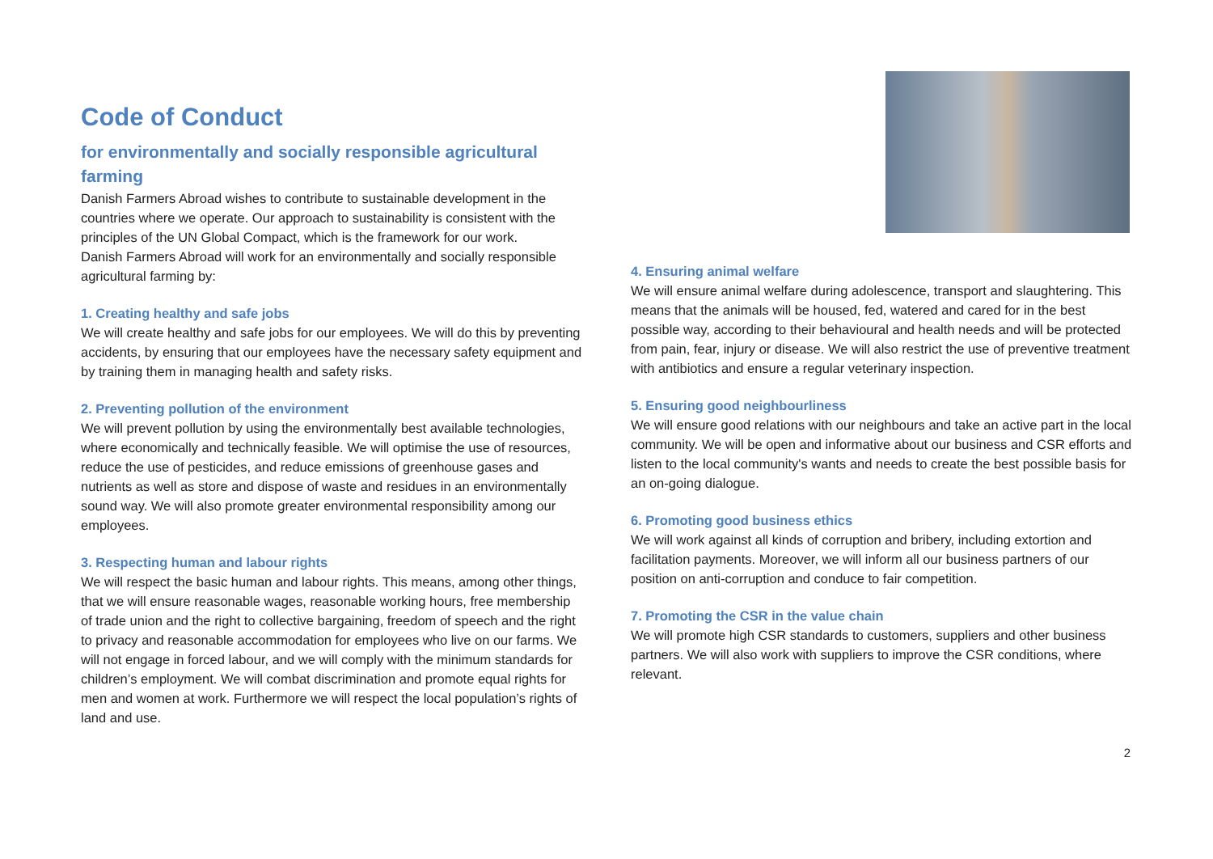Code of Conduct
for environmentally and socially responsible agricultural farming
Danish Farmers Abroad wishes to contribute to sustainable development in the countries where we operate. Our approach to sustainability is consistent with the principles of the UN Global Compact, which is the framework for our work.
Danish Farmers Abroad will work for an environmentally and socially responsible agricultural farming by:
1. Creating healthy and safe jobs
We will create healthy and safe jobs for our employees. We will do this by preventing accidents, by ensuring that our employees have the necessary safety equipment and by training them in managing health and safety risks.
2. Preventing pollution of the environment
We will prevent pollution by using the environmentally best available technologies, where economically and technically feasible. We will optimise the use of resources, reduce the use of pesticides, and reduce emissions of greenhouse gases and nutrients as well as store and dispose of waste and residues in an environmentally sound way. We will also promote greater environmental responsibility among our employees.
3. Respecting human and labour rights
We will respect the basic human and labour rights. This means, among other things, that we will ensure reasonable wages, reasonable working hours, free membership of trade union and the right to collective bargaining, freedom of speech and the right to privacy and reasonable accommodation for employees who live on our farms. We will not engage in forced labour, and we will comply with the minimum standards for children’s employment. We will combat discrimination and promote equal rights for men and women at work. Furthermore we will respect the local population’s rights of land and use.
4. Ensuring animal welfare
We will ensure animal welfare during adolescence, transport and slaughtering. This means that the animals will be housed, fed, watered and cared for in the best possible way, according to their behavioural and health needs and will be protected from pain, fear, injury or disease. We will also restrict the use of preventive treatment with antibiotics and ensure a regular veterinary inspection.
5. Ensuring good neighbourliness
We will ensure good relations with our neighbours and take an active part in the local community. We will be open and informative about our business and CSR efforts and listen to the local community's wants and needs to create the best possible basis for an on-going dialogue.
6. Promoting good business ethics
We will work against all kinds of corruption and bribery, including extortion and facilitation payments. Moreover, we will inform all our business partners of our position on anti-corruption and conduce to fair competition.
7. Promoting the CSR in the value chain
We will promote high CSR standards to customers, suppliers and other business partners. We will also work with suppliers to improve the CSR conditions, where relevant.
2